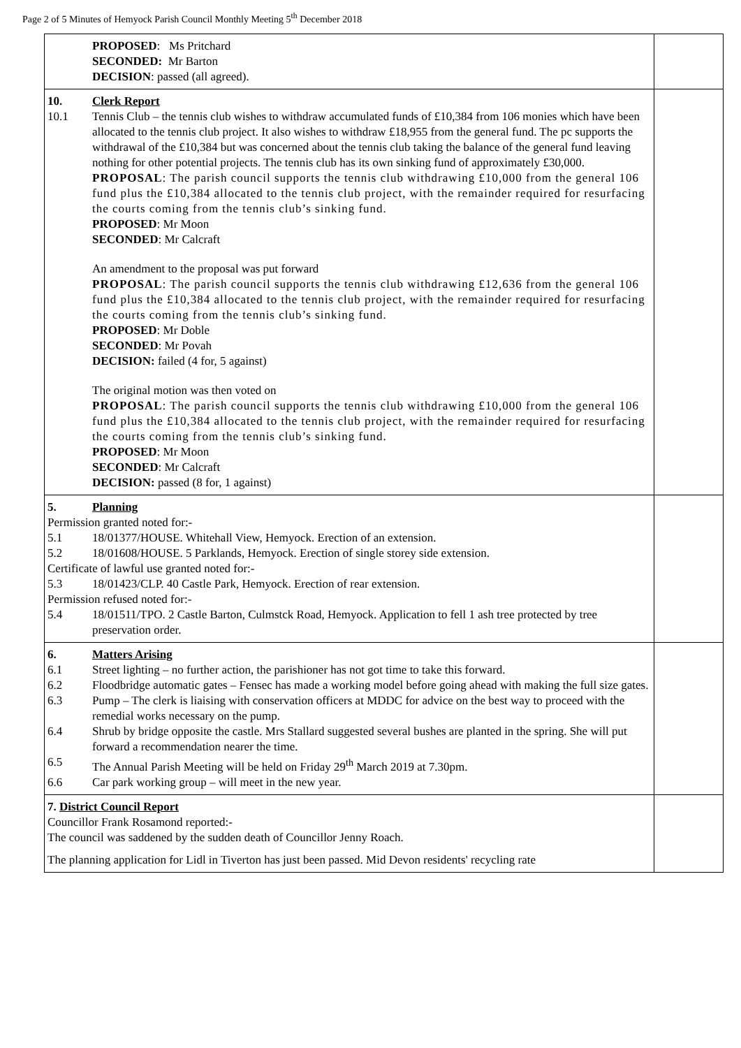Page 2 of 5 Minutes of Hemyock Parish Council Monthly Meeting 5<sup>th</sup> December 2018
| PROPOSED : Ms Pritchard SECONDED: Mr Barton DECISION : passed (all agreed). | |
| 10. Clerk Report 10.1 Tennis Club – the tennis club wishes to withdraw accumulated funds of £10,384 from 106 monies which have been allocated to the tennis club project. It also wishes to withdraw £18,955 from the general fund. The pc supports the withdrawal of the £10,384 but was concerned about the tennis club taking the balance of the general fund leaving nothing for other potential projects. The tennis club has its own sinking fund of approximately £30,000. PROPOSAL : The parish council supports the tennis club withdrawing £10,000 from the general 106 fund plus the £10,384 allocated to the tennis club project, with the remainder required for resurfacing the courts coming from the tennis club’s sinking fund. PROPOSED : Mr Moon SECONDED : Mr Calcraft An amendment to the proposal was put forward PROPOSAL : The parish council supports the tennis club withdrawing £12,636 from the general 106 fund plus the £10,384 allocated to the tennis club project, with the remainder required for resurfacing the courts coming from the tennis club’s sinking fund. PROPOSED : Mr Doble SECONDED : Mr Povah DECISION: failed (4 for, 5 against) The original motion was then voted on PROPOSAL : The parish council supports the tennis club withdrawing £10,000 from the general 106 fund plus the £10,384 allocated to the tennis club project, with the remainder required for resurfacing the courts coming from the tennis club’s sinking fund. PROPOSED : Mr Moon SECONDED : Mr Calcraft DECISION: passed (8 for, 1 against) | |
| 5. Planning Permission granted noted for:- 5.1 18/01377/HOUSE. Whitehall View, Hemyock. Erection of an extension. 5.2 18/01608/HOUSE. 5 Parklands, Hemyock. Erection of single storey side extension. Certificate of lawful use granted noted for:- 5.3 18/01423/CLP. 40 Castle Park, Hemyock. Erection of rear extension. Permission refused noted for:- 5.4 18/01511/TPO. 2 Castle Barton, Culmstck Road, Hemyock. Application to fell 1 ash tree protected by tree preservation order. | |
| 6. Matters Arising 6.1 Street lighting – no further action, the parishioner has not got time to take this forward. 6.2 Floodbridge automatic gates – Fensec has made a working model before going ahead with making the full size gates. 6.3 Pump – The clerk is liaising with conservation officers at MDDC for advice on the best way to proceed with the remedial works necessary on the pump. 6.4 Shrub by bridge opposite the castle. Mrs Stallard suggested several bushes are planted in the spring. She will put forward a recommendation nearer the time. 6.5 The Annual Parish Meeting will be held on Friday 29<sup>th</sup> March 2019 at 7.30pm. 6.6 Car park working group – will meet in the new year. | |
| 7. District Council Report Councillor Frank Rosamond reported:- The council was saddened by the sudden death of Councillor Jenny Roach. The planning application for Lidl in Tiverton has just been passed. Mid Devon residents' recycling rate | |